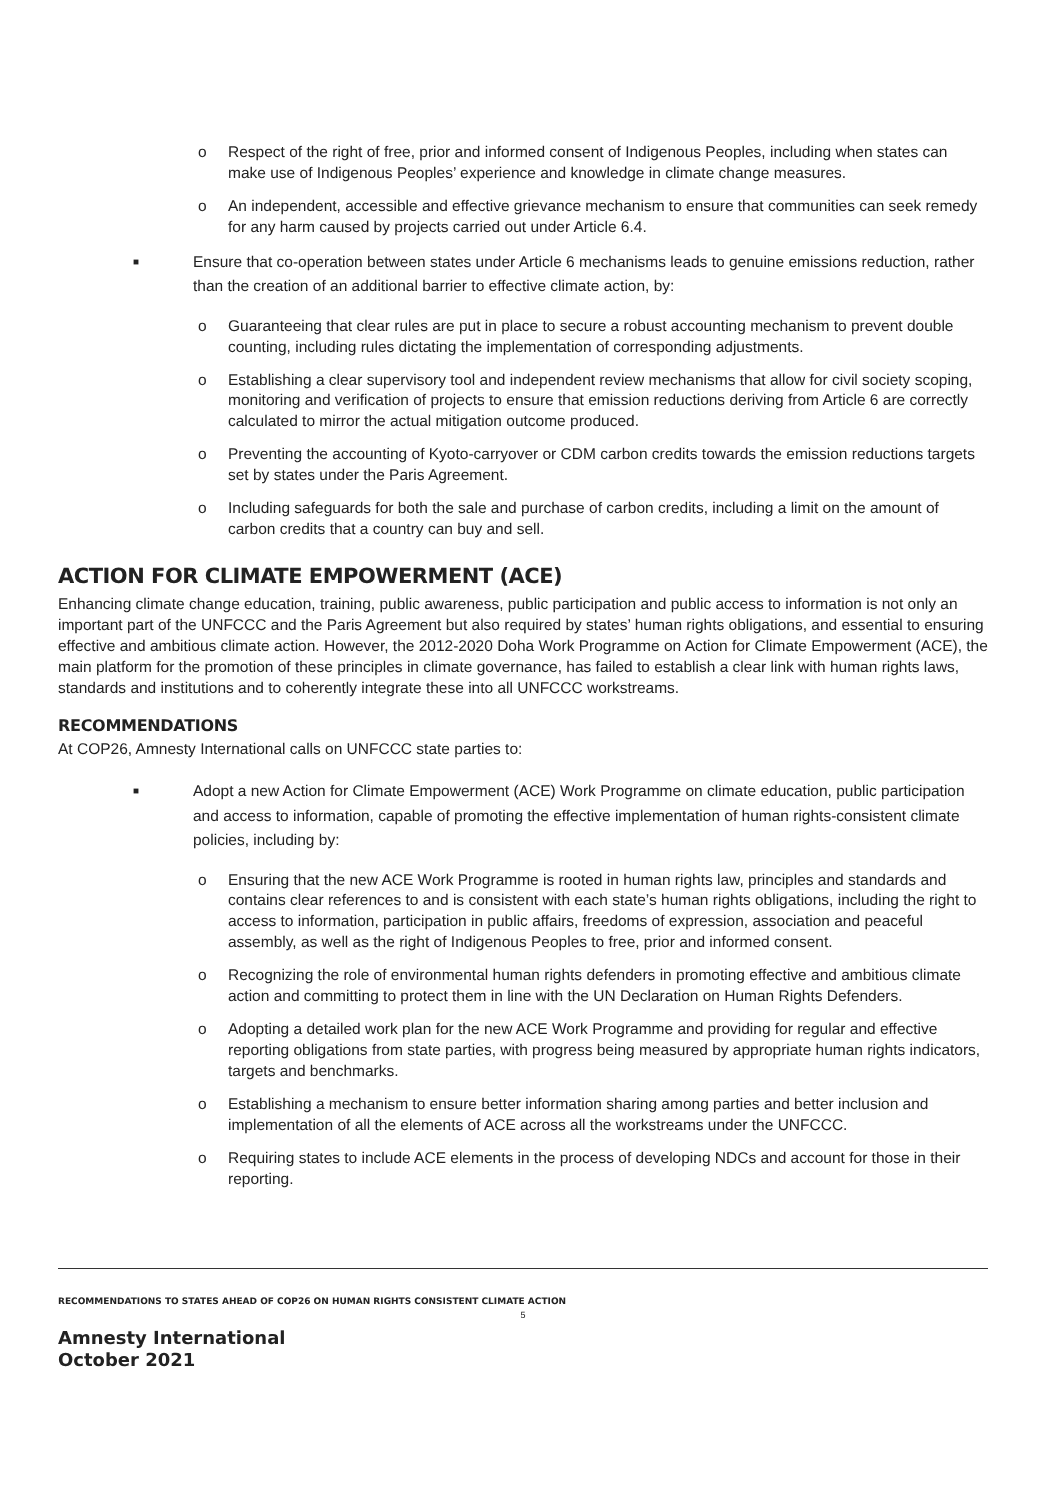o Respect of the right of free, prior and informed consent of Indigenous Peoples, including when states can make use of Indigenous Peoples’ experience and knowledge in climate change measures.
o An independent, accessible and effective grievance mechanism to ensure that communities can seek remedy for any harm caused by projects carried out under Article 6.4.
■ Ensure that co-operation between states under Article 6 mechanisms leads to genuine emissions reduction, rather than the creation of an additional barrier to effective climate action, by:
o Guaranteeing that clear rules are put in place to secure a robust accounting mechanism to prevent double counting, including rules dictating the implementation of corresponding adjustments.
o Establishing a clear supervisory tool and independent review mechanisms that allow for civil society scoping, monitoring and verification of projects to ensure that emission reductions deriving from Article 6 are correctly calculated to mirror the actual mitigation outcome produced.
o Preventing the accounting of Kyoto-carryover or CDM carbon credits towards the emission reductions targets set by states under the Paris Agreement.
o Including safeguards for both the sale and purchase of carbon credits, including a limit on the amount of carbon credits that a country can buy and sell.
ACTION FOR CLIMATE EMPOWERMENT (ACE)
Enhancing climate change education, training, public awareness, public participation and public access to information is not only an important part of the UNFCCC and the Paris Agreement but also required by states’ human rights obligations, and essential to ensuring effective and ambitious climate action. However, the 2012-2020 Doha Work Programme on Action for Climate Empowerment (ACE), the main platform for the promotion of these principles in climate governance, has failed to establish a clear link with human rights laws, standards and institutions and to coherently integrate these into all UNFCCC workstreams.
RECOMMENDATIONS
At COP26, Amnesty International calls on UNFCCC state parties to:
■ Adopt a new Action for Climate Empowerment (ACE) Work Programme on climate education, public participation and access to information, capable of promoting the effective implementation of human rights-consistent climate policies, including by:
o Ensuring that the new ACE Work Programme is rooted in human rights law, principles and standards and contains clear references to and is consistent with each state’s human rights obligations, including the right to access to information, participation in public affairs, freedoms of expression, association and peaceful assembly, as well as the right of Indigenous Peoples to free, prior and informed consent.
o Recognizing the role of environmental human rights defenders in promoting effective and ambitious climate action and committing to protect them in line with the UN Declaration on Human Rights Defenders.
o Adopting a detailed work plan for the new ACE Work Programme and providing for regular and effective reporting obligations from state parties, with progress being measured by appropriate human rights indicators, targets and benchmarks.
o Establishing a mechanism to ensure better information sharing among parties and better inclusion and implementation of all the elements of ACE across all the workstreams under the UNFCCC.
o Requiring states to include ACE elements in the process of developing NDCs and account for those in their reporting.
RECOMMENDATIONS TO STATES AHEAD OF COP26 ON HUMAN RIGHTS CONSISTENT CLIMATE ACTION
5
Amnesty International
October 2021